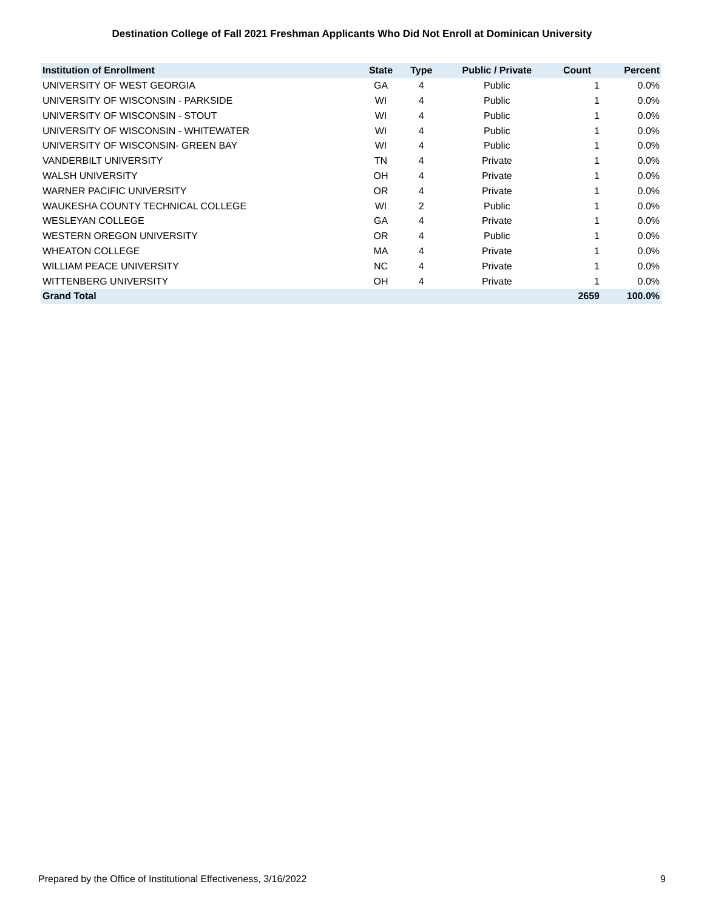Destination College of Fall 2021 Freshman Applicants Who Did Not Enroll at Dominican University
| Institution of Enrollment | State | Type | Public / Private | Count | Percent |
| --- | --- | --- | --- | --- | --- |
| UNIVERSITY OF WEST GEORGIA | GA | 4 | Public | 1 | 0.0% |
| UNIVERSITY OF WISCONSIN - PARKSIDE | WI | 4 | Public | 1 | 0.0% |
| UNIVERSITY OF WISCONSIN - STOUT | WI | 4 | Public | 1 | 0.0% |
| UNIVERSITY OF WISCONSIN - WHITEWATER | WI | 4 | Public | 1 | 0.0% |
| UNIVERSITY OF WISCONSIN- GREEN BAY | WI | 4 | Public | 1 | 0.0% |
| VANDERBILT UNIVERSITY | TN | 4 | Private | 1 | 0.0% |
| WALSH UNIVERSITY | OH | 4 | Private | 1 | 0.0% |
| WARNER PACIFIC UNIVERSITY | OR | 4 | Private | 1 | 0.0% |
| WAUKESHA COUNTY TECHNICAL COLLEGE | WI | 2 | Public | 1 | 0.0% |
| WESLEYAN COLLEGE | GA | 4 | Private | 1 | 0.0% |
| WESTERN OREGON UNIVERSITY | OR | 4 | Public | 1 | 0.0% |
| WHEATON COLLEGE | MA | 4 | Private | 1 | 0.0% |
| WILLIAM PEACE UNIVERSITY | NC | 4 | Private | 1 | 0.0% |
| WITTENBERG UNIVERSITY | OH | 4 | Private | 1 | 0.0% |
| Grand Total | | | | 2659 | 100.0% |
Prepared by the Office of Institutional Effectiveness, 3/16/2022 9